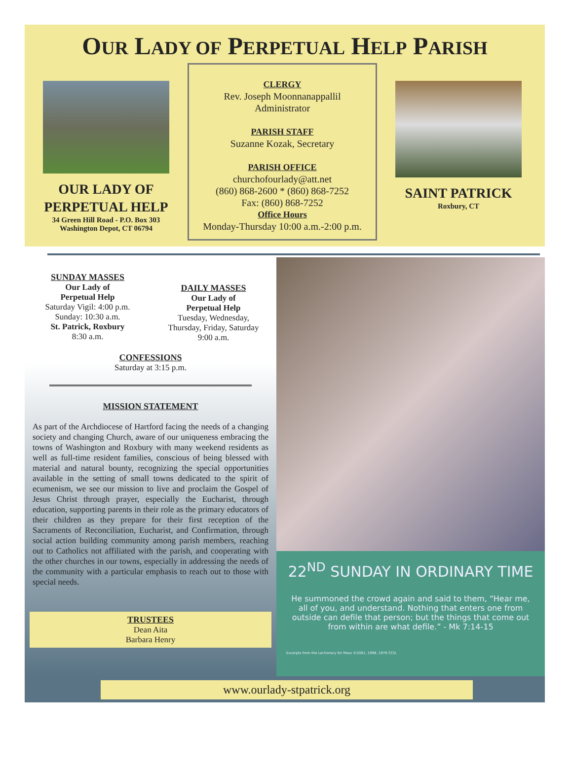OUR LADY OF PERPETUAL HELP PARISH
OUR LADY OF
PERPETUAL HELP
34 Green Hill Road - P.O. Box 303
Washington Depot, CT 06794
CLERGY
Rev. Joseph Moonnanappallil
Administrator
PARISH STAFF
Suzanne Kozak, Secretary
PARISH OFFICE
churchofourlady@att.net
(860) 868-2600 * (860) 868-7252
Fax: (860) 868-7252
Office Hours
Monday-Thursday 10:00 a.m.-2:00 p.m.
SAINT PATRICK
Roxbury, CT
SUNDAY MASSES
Our Lady of
Perpetual Help
Saturday Vigil: 4:00 p.m.
Sunday: 10:30 a.m.
St. Patrick, Roxbury
8:30 a.m.
DAILY MASSES
Our Lady of
Perpetual Help
Tuesday, Wednesday,
Thursday, Friday, Saturday
9:00 a.m.
CONFESSIONS
Saturday at 3:15 p.m.
MISSION STATEMENT
As part of the Archdiocese of Hartford facing the needs of a changing society and changing Church, aware of our uniqueness embracing the towns of Washington and Roxbury with many weekend residents as well as full-time resident families, conscious of being blessed with material and natural bounty, recognizing the special opportunities available in the setting of small towns dedicated to the spirit of ecumenism, we see our mission to live and proclaim the Gospel of Jesus Christ through prayer, especially the Eucharist, through education, supporting parents in their role as the primary educators of their children as they prepare for their first reception of the Sacraments of Reconciliation, Eucharist, and Confirmation, through social action building community among parish members, reaching out to Catholics not affiliated with the parish, and cooperating with the other churches in our towns, especially in addressing the needs of the community with a particular emphasis to reach out to those with special needs.
TRUSTEES
Dean Aita
Barbara Henry
22<sup>ND</sup> SUNDAY IN ORDINARY TIME
He summoned the crowd again and said to them, “Hear me, all of you, and understand. Nothing that enters one from outside can defile that person; but the things that come out from within are what defile.” - Mk 7:14-15
Excerpts from the Lectionary for Mass ©2001, 1998, 1970 CCD.
www.ourlady-stpatrick.org